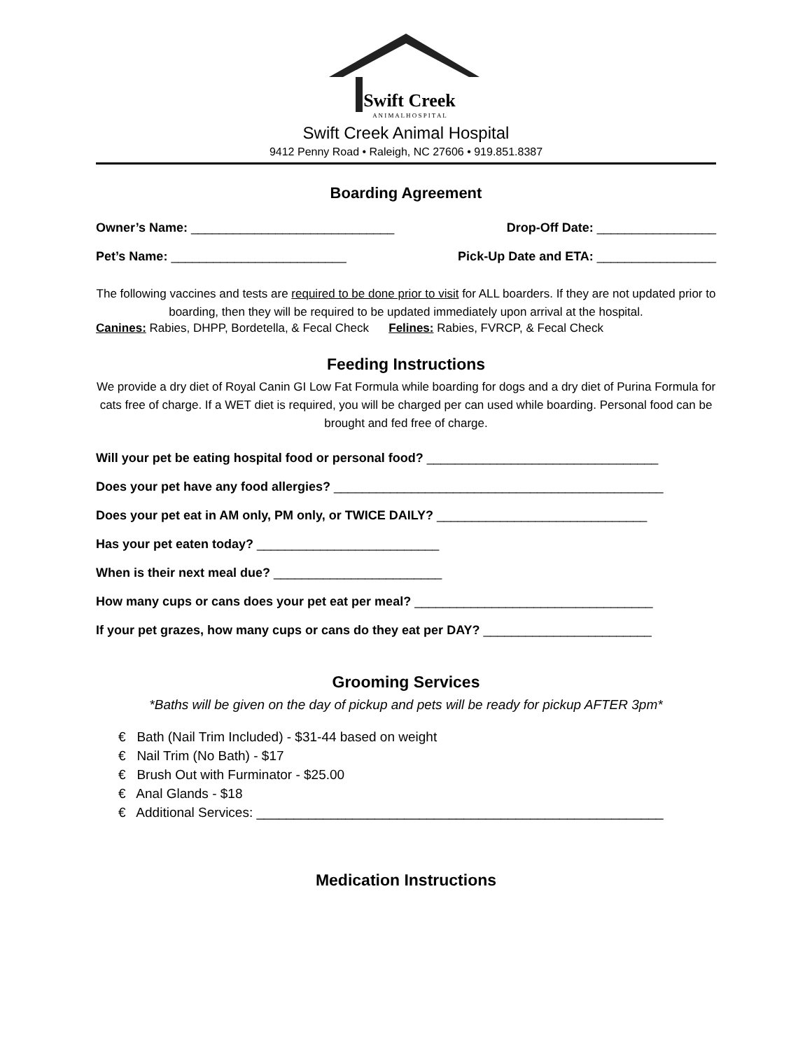Swift Creek
A N I M A L H O S P I T A L
Swift Creek Animal Hospital
9412 Penny Road • Raleigh, NC 27606 • 919.851.8387
Boarding Agreement
Owner’s Name: _____________________________ Drop-Off Date: _________________
Pet’s Name: _________________________ Pick-Up Date and ETA: _________________
The following vaccines and tests are required to be done prior to visit for ALL boarders. If they are not updated prior to boarding, then they will be required to be updated immediately upon arrival at the hospital.
Canines: Rabies, DHPP, Bordetella, & Fecal Check Felines: Rabies, FVRCP, & Fecal Check
Feeding Instructions
We provide a dry diet of Royal Canin GI Low Fat Formula while boarding for dogs and a dry diet of Purina Formula for cats free of charge. If a WET diet is required, you will be charged per can used while boarding. Personal food can be brought and fed free of charge.
Will your pet be eating hospital food or personal food? _________________________________
Does your pet have any food allergies? _______________________________________________
Does your pet eat in AM only, PM only, or TWICE DAILY? ______________________________
Has your pet eaten today? __________________________
When is their next meal due? ________________________
How many cups or cans does your pet eat per meal? __________________________________
If your pet grazes, how many cups or cans do they eat per DAY? ________________________
Grooming Services
*Baths will be given on the day of pickup and pets will be ready for pickup AFTER 3pm*
€ Bath (Nail Trim Included) - $31-44 based on weight
€ Nail Trim (No Bath) - $17
€ Brush Out with Furminator - $25.00
€ Anal Glands - $18
€ Additional Services: _______________________________________________________
Medication Instructions